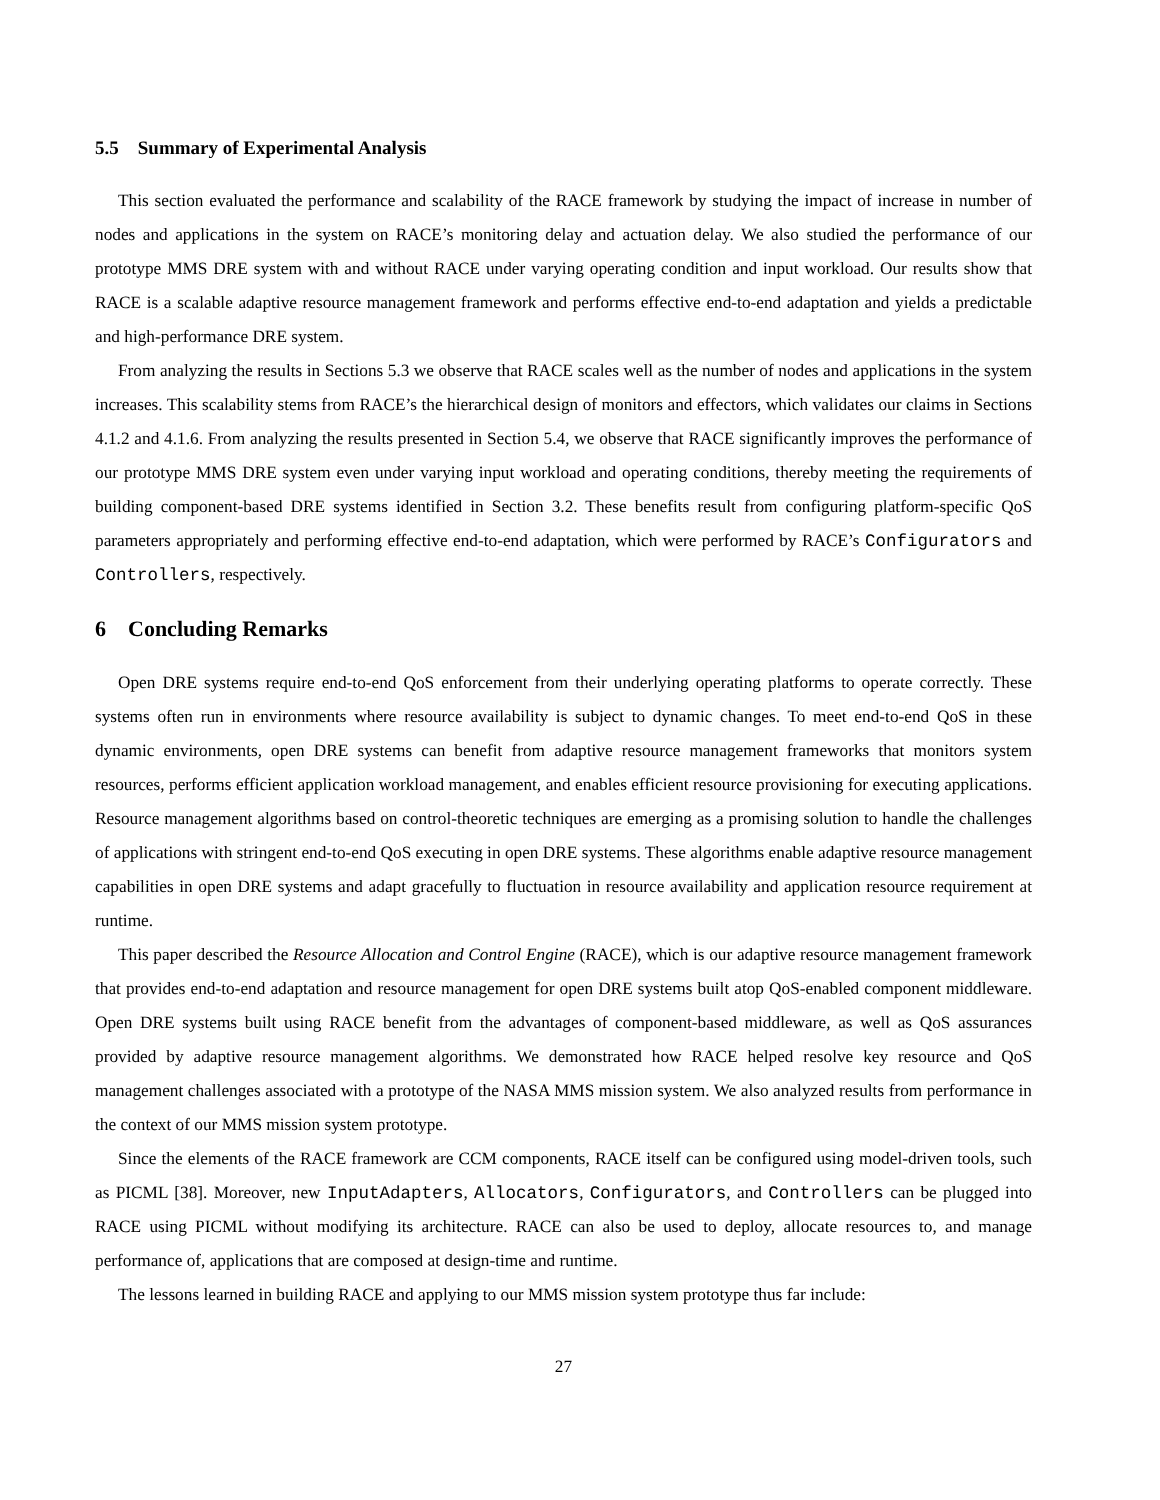5.5 Summary of Experimental Analysis
This section evaluated the performance and scalability of the RACE framework by studying the impact of increase in number of nodes and applications in the system on RACE’s monitoring delay and actuation delay. We also studied the performance of our prototype MMS DRE system with and without RACE under varying operating condition and input workload. Our results show that RACE is a scalable adaptive resource management framework and performs effective end-to-end adaptation and yields a predictable and high-performance DRE system.
From analyzing the results in Sections 5.3 we observe that RACE scales well as the number of nodes and applications in the system increases. This scalability stems from RACE’s the hierarchical design of monitors and effectors, which validates our claims in Sections 4.1.2 and 4.1.6. From analyzing the results presented in Section 5.4, we observe that RACE significantly improves the performance of our prototype MMS DRE system even under varying input workload and operating conditions, thereby meeting the requirements of building component-based DRE systems identified in Section 3.2. These benefits result from configuring platform-specific QoS parameters appropriately and performing effective end-to-end adaptation, which were performed by RACE’s Configurators and Controllers, respectively.
6 Concluding Remarks
Open DRE systems require end-to-end QoS enforcement from their underlying operating platforms to operate correctly. These systems often run in environments where resource availability is subject to dynamic changes. To meet end-to-end QoS in these dynamic environments, open DRE systems can benefit from adaptive resource management frameworks that monitors system resources, performs efficient application workload management, and enables efficient resource provisioning for executing applications. Resource management algorithms based on control-theoretic techniques are emerging as a promising solution to handle the challenges of applications with stringent end-to-end QoS executing in open DRE systems. These algorithms enable adaptive resource management capabilities in open DRE systems and adapt gracefully to fluctuation in resource availability and application resource requirement at runtime.
This paper described the Resource Allocation and Control Engine (RACE), which is our adaptive resource management framework that provides end-to-end adaptation and resource management for open DRE systems built atop QoS-enabled component middleware. Open DRE systems built using RACE benefit from the advantages of component-based middleware, as well as QoS assurances provided by adaptive resource management algorithms. We demonstrated how RACE helped resolve key resource and QoS management challenges associated with a prototype of the NASA MMS mission system. We also analyzed results from performance in the context of our MMS mission system prototype.
Since the elements of the RACE framework are CCM components, RACE itself can be configured using model-driven tools, such as PICML [38]. Moreover, new InputAdapters, Allocators, Configurators, and Controllers can be plugged into RACE using PICML without modifying its architecture. RACE can also be used to deploy, allocate resources to, and manage performance of, applications that are composed at design-time and runtime.
The lessons learned in building RACE and applying to our MMS mission system prototype thus far include:
27